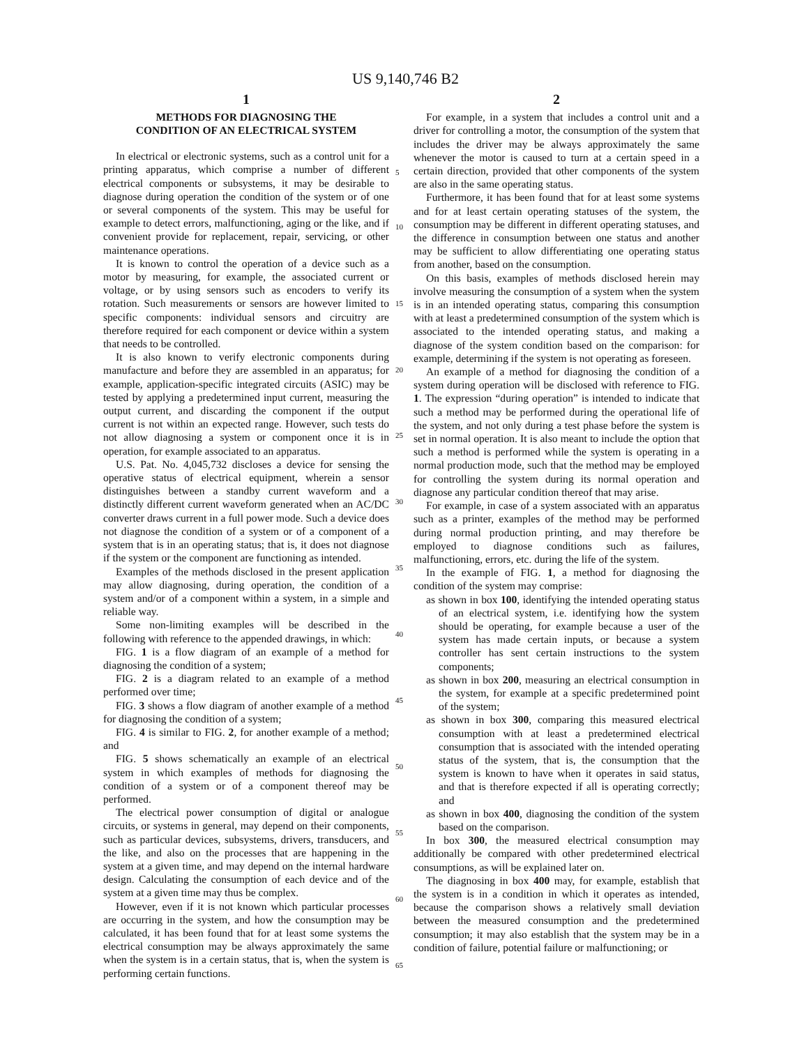US 9,140,746 B2
1
METHODS FOR DIAGNOSING THE
CONDITION OF AN ELECTRICAL SYSTEM
In electrical or electronic systems, such as a control unit for a printing apparatus, which comprise a number of different electrical components or subsystems, it may be desirable to diagnose during operation the condition of the system or of one or several components of the system. This may be useful for example to detect errors, malfunctioning, aging or the like, and if convenient provide for replacement, repair, servicing, or other maintenance operations.
It is known to control the operation of a device such as a motor by measuring, for example, the associated current or voltage, or by using sensors such as encoders to verify its rotation. Such measurements or sensors are however limited to specific components: individual sensors and circuitry are therefore required for each component or device within a system that needs to be controlled.
It is also known to verify electronic components during manufacture and before they are assembled in an apparatus; for example, application-specific integrated circuits (ASIC) may be tested by applying a predetermined input current, measuring the output current, and discarding the component if the output current is not within an expected range. However, such tests do not allow diagnosing a system or component once it is in operation, for example associated to an apparatus.
U.S. Pat. No. 4,045,732 discloses a device for sensing the operative status of electrical equipment, wherein a sensor distinguishes between a standby current waveform and a distinctly different current waveform generated when an AC/DC converter draws current in a full power mode. Such a device does not diagnose the condition of a system or of a component of a system that is in an operating status; that is, it does not diagnose if the system or the component are functioning as intended.
Examples of the methods disclosed in the present application may allow diagnosing, during operation, the condition of a system and/or of a component within a system, in a simple and reliable way.
Some non-limiting examples will be described in the following with reference to the appended drawings, in which:
FIG. 1 is a flow diagram of an example of a method for diagnosing the condition of a system;
FIG. 2 is a diagram related to an example of a method performed over time;
FIG. 3 shows a flow diagram of another example of a method for diagnosing the condition of a system;
FIG. 4 is similar to FIG. 2, for another example of a method; and
FIG. 5 shows schematically an example of an electrical system in which examples of methods for diagnosing the condition of a system or of a component thereof may be performed.
The electrical power consumption of digital or analogue circuits, or systems in general, may depend on their components, such as particular devices, subsystems, drivers, transducers, and the like, and also on the processes that are happening in the system at a given time, and may depend on the internal hardware design. Calculating the consumption of each device and of the system at a given time may thus be complex.
However, even if it is not known which particular processes are occurring in the system, and how the consumption may be calculated, it has been found that for at least some systems the electrical consumption may be always approximately the same when the system is in a certain status, that is, when the system is performing certain functions.
2
For example, in a system that includes a control unit and a driver for controlling a motor, the consumption of the system that includes the driver may be always approximately the same whenever the motor is caused to turn at a certain speed in a certain direction, provided that other components of the system are also in the same operating status.
Furthermore, it has been found that for at least some systems and for at least certain operating statuses of the system, the consumption may be different in different operating statuses, and the difference in consumption between one status and another may be sufficient to allow differentiating one operating status from another, based on the consumption.
On this basis, examples of methods disclosed herein may involve measuring the consumption of a system when the system is in an intended operating status, comparing this consumption with at least a predetermined consumption of the system which is associated to the intended operating status, and making a diagnose of the system condition based on the comparison: for example, determining if the system is not operating as foreseen.
An example of a method for diagnosing the condition of a system during operation will be disclosed with reference to FIG. 1. The expression “during operation” is intended to indicate that such a method may be performed during the operational life of the system, and not only during a test phase before the system is set in normal operation. It is also meant to include the option that such a method is performed while the system is operating in a normal production mode, such that the method may be employed for controlling the system during its normal operation and diagnose any particular condition thereof that may arise.
For example, in case of a system associated with an apparatus such as a printer, examples of the method may be performed during normal production printing, and may therefore be employed to diagnose conditions such as failures, malfunctioning, errors, etc. during the life of the system.
In the example of FIG. 1, a method for diagnosing the condition of the system may comprise:
as shown in box 100, identifying the intended operating status of an electrical system, i.e. identifying how the system should be operating, for example because a user of the system has made certain inputs, or because a system controller has sent certain instructions to the system components;
as shown in box 200, measuring an electrical consumption in the system, for example at a specific predetermined point of the system;
as shown in box 300, comparing this measured electrical consumption with at least a predetermined electrical consumption that is associated with the intended operating status of the system, that is, the consumption that the system is known to have when it operates in said status, and that is therefore expected if all is operating correctly; and
as shown in box 400, diagnosing the condition of the system based on the comparison.
In box 300, the measured electrical consumption may additionally be compared with other predetermined electrical consumptions, as will be explained later on.
The diagnosing in box 400 may, for example, establish that the system is in a condition in which it operates as intended, because the comparison shows a relatively small deviation between the measured consumption and the predetermined consumption; it may also establish that the system may be in a condition of failure, potential failure or malfunctioning; or
5
10
15
20
25
30
35
40
45
50
55
60
65